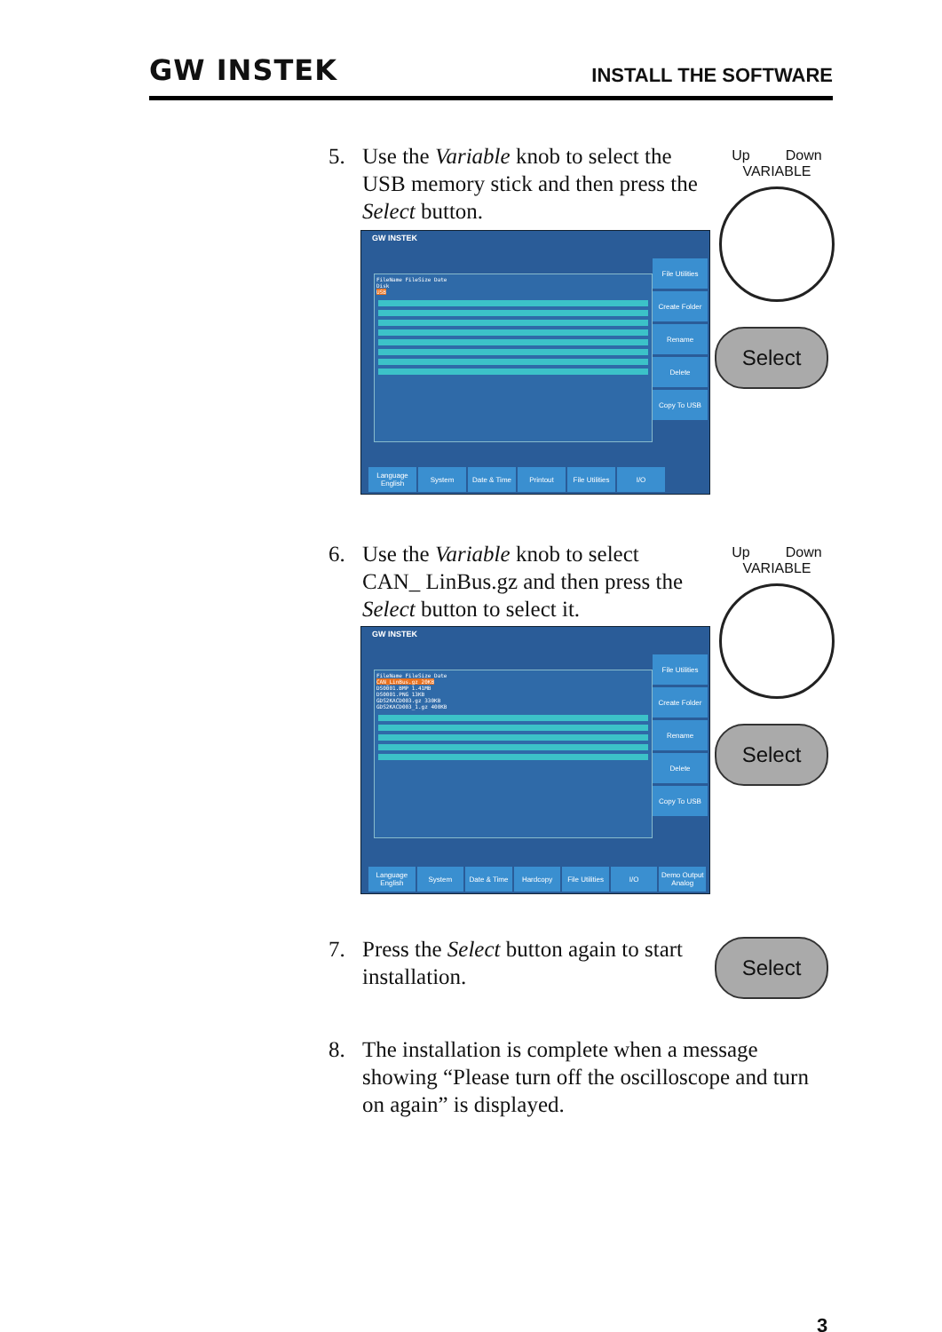GW INSTEK INSTALL THE SOFTWARE
5. Use the Variable knob to select the USB memory stick and then press the Select button.
Up Down
VARIABLE
Select
GW INSTEK
FileName FileSize Date
Disk
USB
File Utilities
Create Folder
Rename
Delete
Copy To USB
Language English
System Date & Time Printout File Utilities
I/O
6. Use the Variable knob to select CAN_ LinBus.gz and then press the Select button to select it.
Up Down
VARIABLE
Select
GW INSTEK
FileName FileSize Date
CAN_LinBus.gz 20KB
DS0001.BMP 1.41MB
DS0001.PNG 13KB
GDS2KACD003.gz 330KB
GDS2KACD003_1.gz 400KB
File Utilities
Create Folder
Rename
Delete
Copy To USB
Language English
System Date & Time Hardcopy File Utilities
I/O Demo Output Analog
7. Press the Select button again to start installation.
Select
8. The installation is complete when a message showing “Please turn off the oscilloscope and turn on again” is displayed.
3